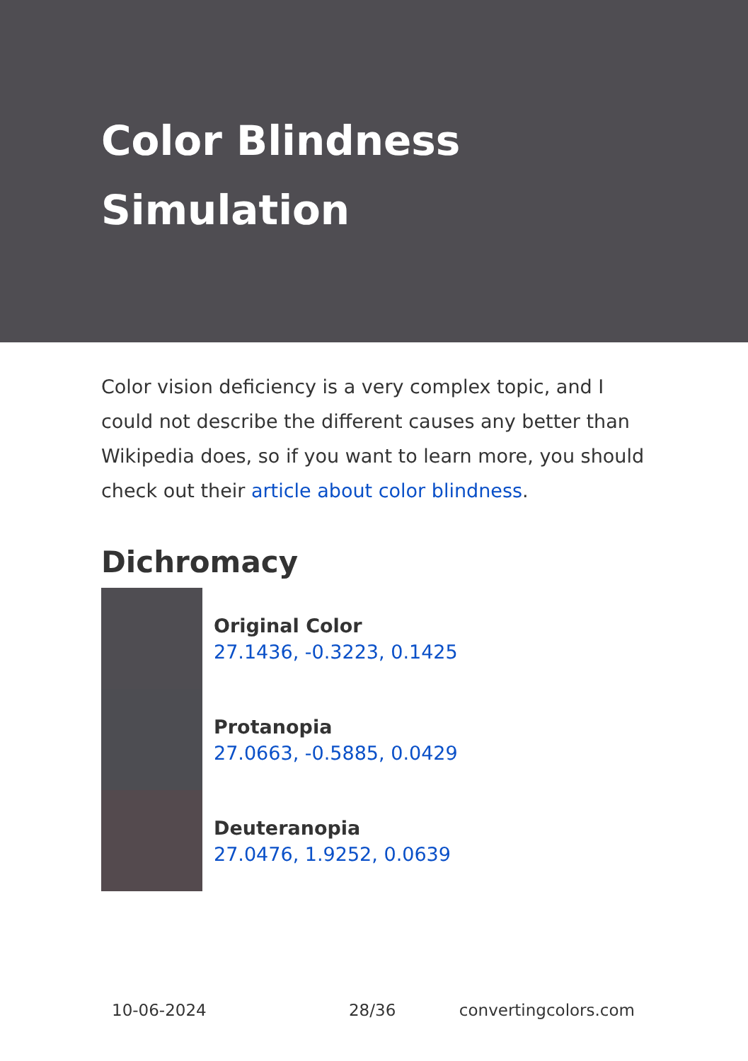Color Blindness Simulation
Color vision deficiency is a very complex topic, and I could not describe the different causes any better than Wikipedia does, so if you want to learn more, you should check out their article about color blindness.
Dichromacy
Original Color
27.1436, -0.3223, 0.1425
Protanopia
27.0663, -0.5885, 0.0429
Deuteranopia
27.0476, 1.9252, 0.0639
10-06-2024 28/36 convertingcolors.com